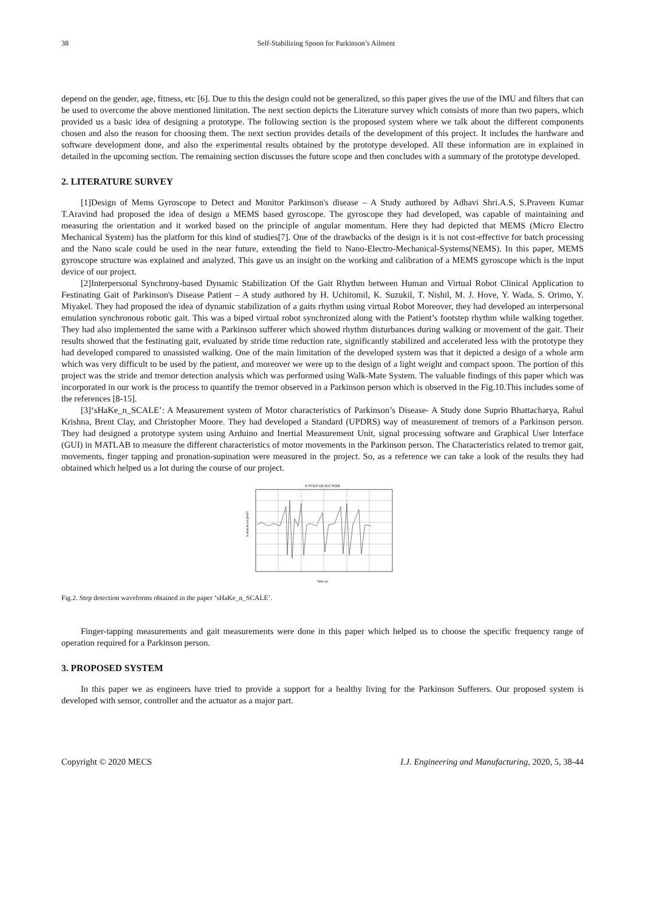38 Self-Stabilizing Spoon for Parkinson’s Ailment
depend on the gender, age, fitness, etc [6]. Due to this the design could not be generalized, so this paper gives the use of the IMU and filters that can be used to overcome the above mentioned limitation. The next section depicts the Literature survey which consists of more than two papers, which provided us a basic idea of designing a prototype. The following section is the proposed system where we talk about the different components chosen and also the reason for choosing them. The next section provides details of the development of this project. It includes the hardware and software development done, and also the experimental results obtained by the prototype developed. All these information are in explained in detailed in the upcoming section. The remaining section discusses the future scope and then concludes with a summary of the prototype developed.
2. LITERATURE SURVEY
[1]Design of Mems Gyroscope to Detect and Monitor Parkinson's disease – A Study authored by Adhavi Shri.A.S, S.Praveen Kumar T.Aravind had proposed the idea of design a MEMS based gyroscope. The gyroscope they had developed, was capable of maintaining and measuring the orientation and it worked based on the principle of angular momentum. Here they had depicted that MEMS (Micro Electro Mechanical System) has the platform for this kind of studies[7]. One of the drawbacks of the design is it is not cost-effective for batch processing and the Nano scale could be used in the near future, extending the field to Nano-Electro-Mechanical-Systems(NEMS). In this paper, MEMS gyroscope structure was explained and analyzed. This gave us an insight on the working and calibration of a MEMS gyroscope which is the input device of our project.
[2]Interpersonal Synchrony-based Dynamic Stabilization Of the Gait Rhythm between Human and Virtual Robot Clinical Application to Festinating Gait of Parkinson's Disease Patient – A study authored by H. Uchitomil, K. Suzukil, T. Nishil, M. J. Hove, Y. Wada, S. Orimo, Y. Miyakel. They had proposed the idea of dynamic stabilization of a gaits rhythm using virtual Robot Moreover, they had developed an interpersonal emulation synchronous robotic gait. This was a biped virtual robot synchronized along with the Patient’s footstep rhythm while walking together. They had also implemented the same with a Parkinson sufferer which showed rhythm disturbances during walking or movement of the gait. Their results showed that the festinating gait, evaluated by stride time reduction rate, significantly stabilized and accelerated less with the prototype they had developed compared to unassisted walking. One of the main limitation of the developed system was that it depicted a design of a whole arm which was very difficult to be used by the patient, and moreover we were up to the design of a light weight and compact spoon. The portion of this project was the stride and tremor detection analysis which was performed using Walk-Mate System. The valuable findings of this paper which was incorporated in our work is the process to quantify the tremor observed in a Parkinson person which is observed in the Fig.10.This includes some of the references [8-15].
[3]‘sHaKe_n_SCALE’: A Measurement system of Motor characteristics of Parkinson’s Disease- A Study done Suprio Bhattacharya, Rahul Krishna, Brent Clay, and Christopher Moore. They had developed a Standard (UPDRS) way of measurement of tremors of a Parkinson person. They had designed a prototype system using Arduino and Inertial Measurement Unit, signal processing software and Graphical User Interface (GUI) in MATLAB to measure the different characteristics of motor movements in the Parkinson person. The Characteristics related to tremor gait, movements, finger tapping and pronation-supination were measured in the project. So, as a reference we can take a look of the results they had obtained which helped us a lot during the course of our project.
X STEP DETECTION
X-Axis Accel (m/s²)
Time (s)
Fig.2. Step detection waveforms obtained in the paper ‘sHaKe_n_SCALE’.
Finger-tapping measurements and gait measurements were done in this paper which helped us to choose the specific frequency range of operation required for a Parkinson person.
3. PROPOSED SYSTEM
In this paper we as engineers have tried to provide a support for a healthy living for the Parkinson Sufferers. Our proposed system is developed with sensor, controller and the actuator as a major part.
Copyright © 2020 MECS I.J. Engineering and Manufacturing, 2020, 5, 38-44